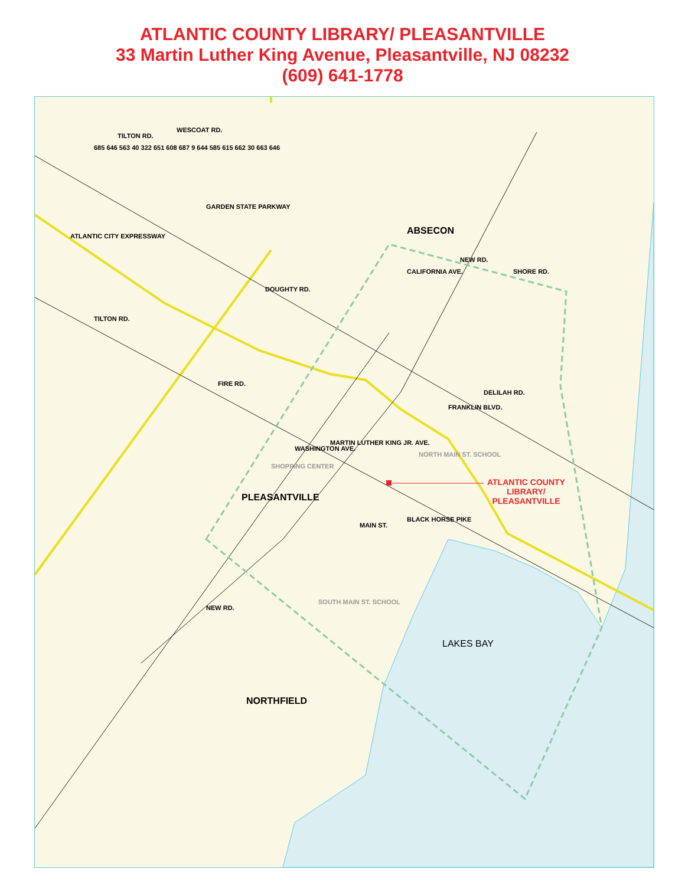ATLANTIC COUNTY LIBRARY/ PLEASANTVILLE
33 Martin Luther King Avenue, Pleasantville, NJ 08232
(609) 641-1778
ABSECON
PLEASANTVILLE
NORTHFIELD
LAKES BAY
ATLANTIC COUNTY
LIBRARY/
PLEASANTVILLE
WESCOAT RD.
ATLANTIC CITY EXPRESSWAY
GARDEN STATE PARKWAY
DOUGHTY RD.
CALIFORNIA AVE.
NEW RD.
SHORE RD.
DELILAH RD.
FRANKLIN BLVD.
MARTIN LUTHER KING JR. AVE.
WASHINGTON AVE.
SHOPPING CENTER
NORTH MAIN ST. SCHOOL
SOUTH MAIN ST. SCHOOL
BLACK HORSE PIKE
MAIN ST.
FIRE RD.
NEW RD.
TILTON RD.
TILTON RD.
685 646 563 40 322 651 608 687 9 644 585 615 662 30 663 646